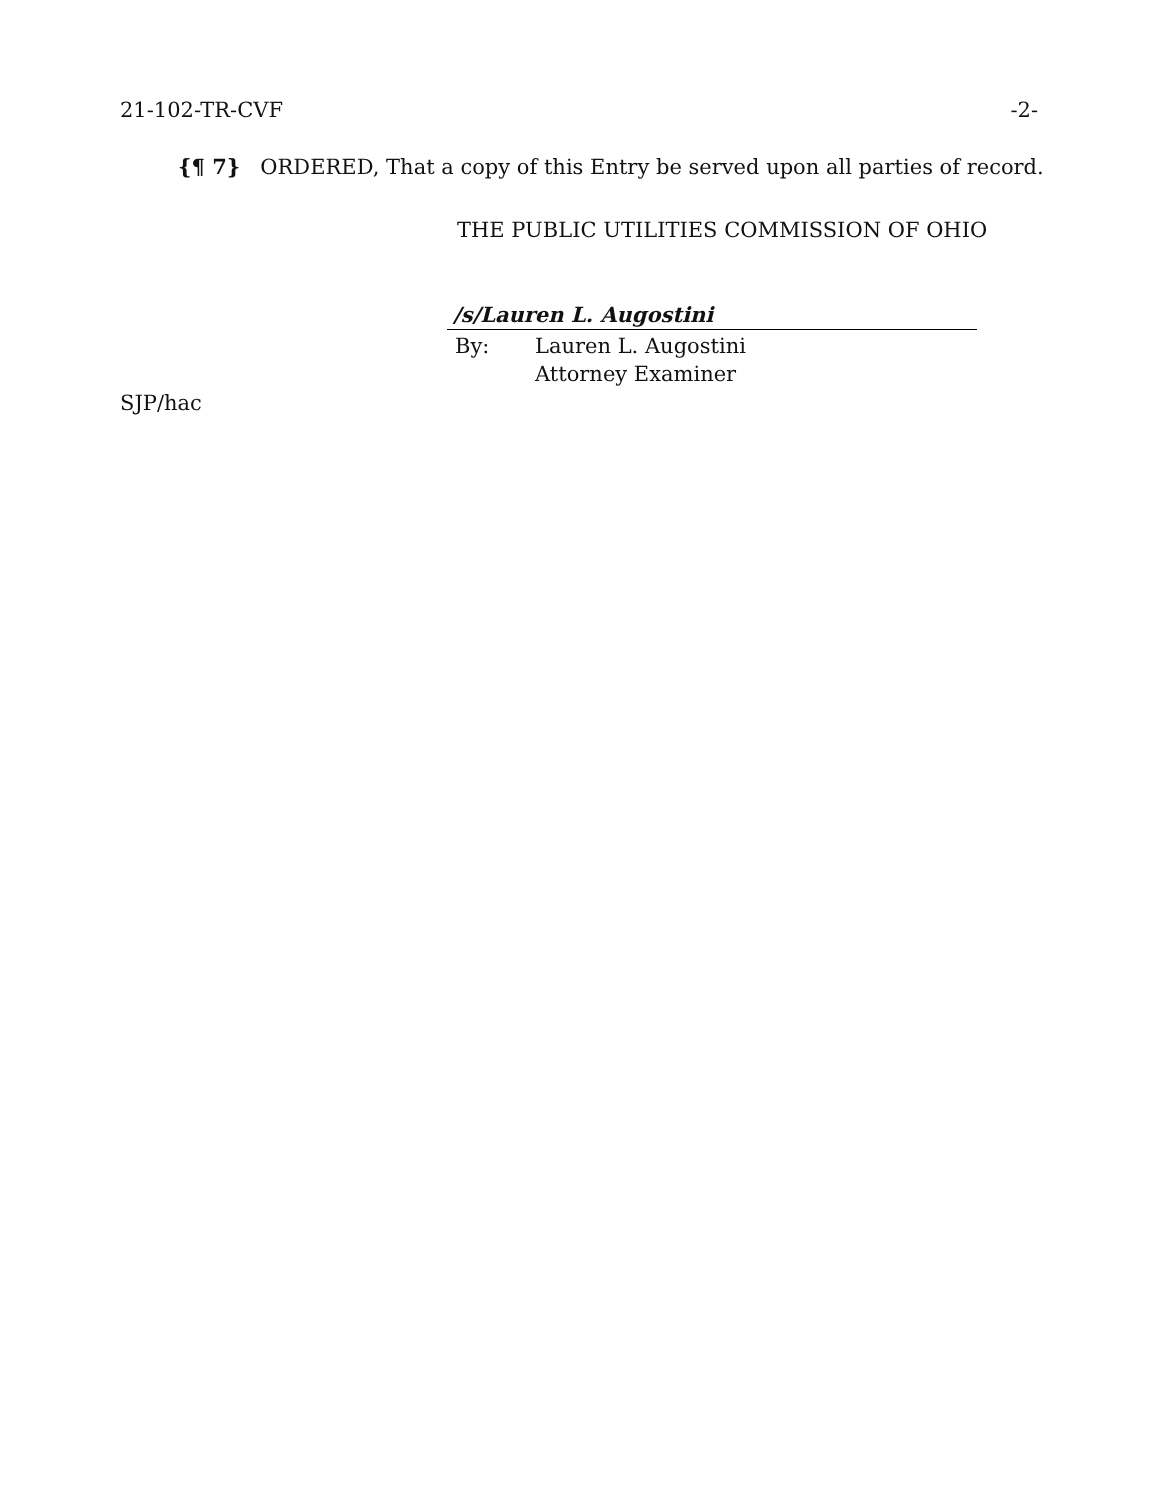21-102-TR-CVF -2-
{¶ 7} ORDERED, That a copy of this Entry be served upon all parties of record.
THE PUBLIC UTILITIES COMMISSION OF OHIO
/s/Lauren L. Augostini
By: Lauren L. Augostini
Attorney Examiner
SJP/hac